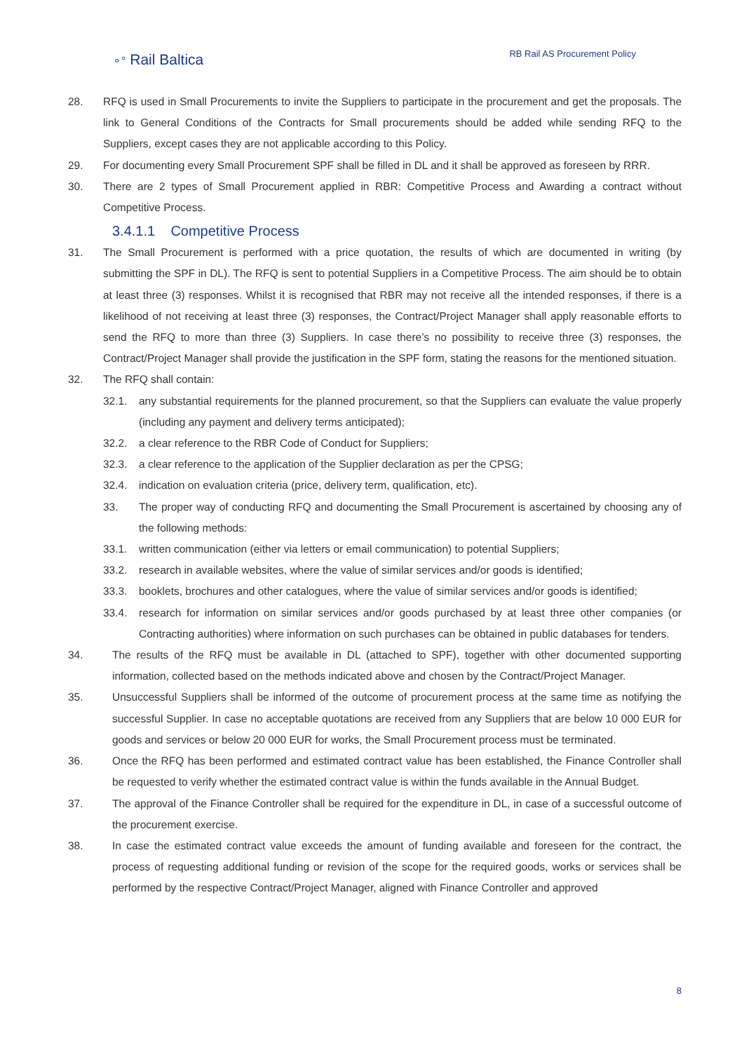⚬° Rail Baltica
RB Rail AS Procurement Policy
28. RFQ is used in Small Procurements to invite the Suppliers to participate in the procurement and get the proposals. The link to General Conditions of the Contracts for Small procurements should be added while sending RFQ to the Suppliers, except cases they are not applicable according to this Policy.
29. For documenting every Small Procurement SPF shall be filled in DL and it shall be approved as foreseen by RRR.
30. There are 2 types of Small Procurement applied in RBR: Competitive Process and Awarding a contract without Competitive Process.
3.4.1.1 Competitive Process
31. The Small Procurement is performed with a price quotation, the results of which are documented in writing (by submitting the SPF in DL). The RFQ is sent to potential Suppliers in a Competitive Process. The aim should be to obtain at least three (3) responses. Whilst it is recognised that RBR may not receive all the intended responses, if there is a likelihood of not receiving at least three (3) responses, the Contract/Project Manager shall apply reasonable efforts to send the RFQ to more than three (3) Suppliers. In case there’s no possibility to receive three (3) responses, the Contract/Project Manager shall provide the justification in the SPF form, stating the reasons for the mentioned situation.
32. The RFQ shall contain:
32.1. any substantial requirements for the planned procurement, so that the Suppliers can evaluate the value properly (including any payment and delivery terms anticipated);
32.2. a clear reference to the RBR Code of Conduct for Suppliers;
32.3. a clear reference to the application of the Supplier declaration as per the CPSG;
32.4. indication on evaluation criteria (price, delivery term, qualification, etc).
33. The proper way of conducting RFQ and documenting the Small Procurement is ascertained by choosing any of the following methods:
33.1. written communication (either via letters or email communication) to potential Suppliers;
33.2. research in available websites, where the value of similar services and/or goods is identified;
33.3. booklets, brochures and other catalogues, where the value of similar services and/or goods is identified;
33.4. research for information on similar services and/or goods purchased by at least three other companies (or Contracting authorities) where information on such purchases can be obtained in public databases for tenders.
34. The results of the RFQ must be available in DL (attached to SPF), together with other documented supporting information, collected based on the methods indicated above and chosen by the Contract/Project Manager.
35. Unsuccessful Suppliers shall be informed of the outcome of procurement process at the same time as notifying the successful Supplier. In case no acceptable quotations are received from any Suppliers that are below 10 000 EUR for goods and services or below 20 000 EUR for works, the Small Procurement process must be terminated.
36. Once the RFQ has been performed and estimated contract value has been established, the Finance Controller shall be requested to verify whether the estimated contract value is within the funds available in the Annual Budget.
37. The approval of the Finance Controller shall be required for the expenditure in DL, in case of a successful outcome of the procurement exercise.
38. In case the estimated contract value exceeds the amount of funding available and foreseen for the contract, the process of requesting additional funding or revision of the scope for the required goods, works or services shall be performed by the respective Contract/Project Manager, aligned with Finance Controller and approved
8